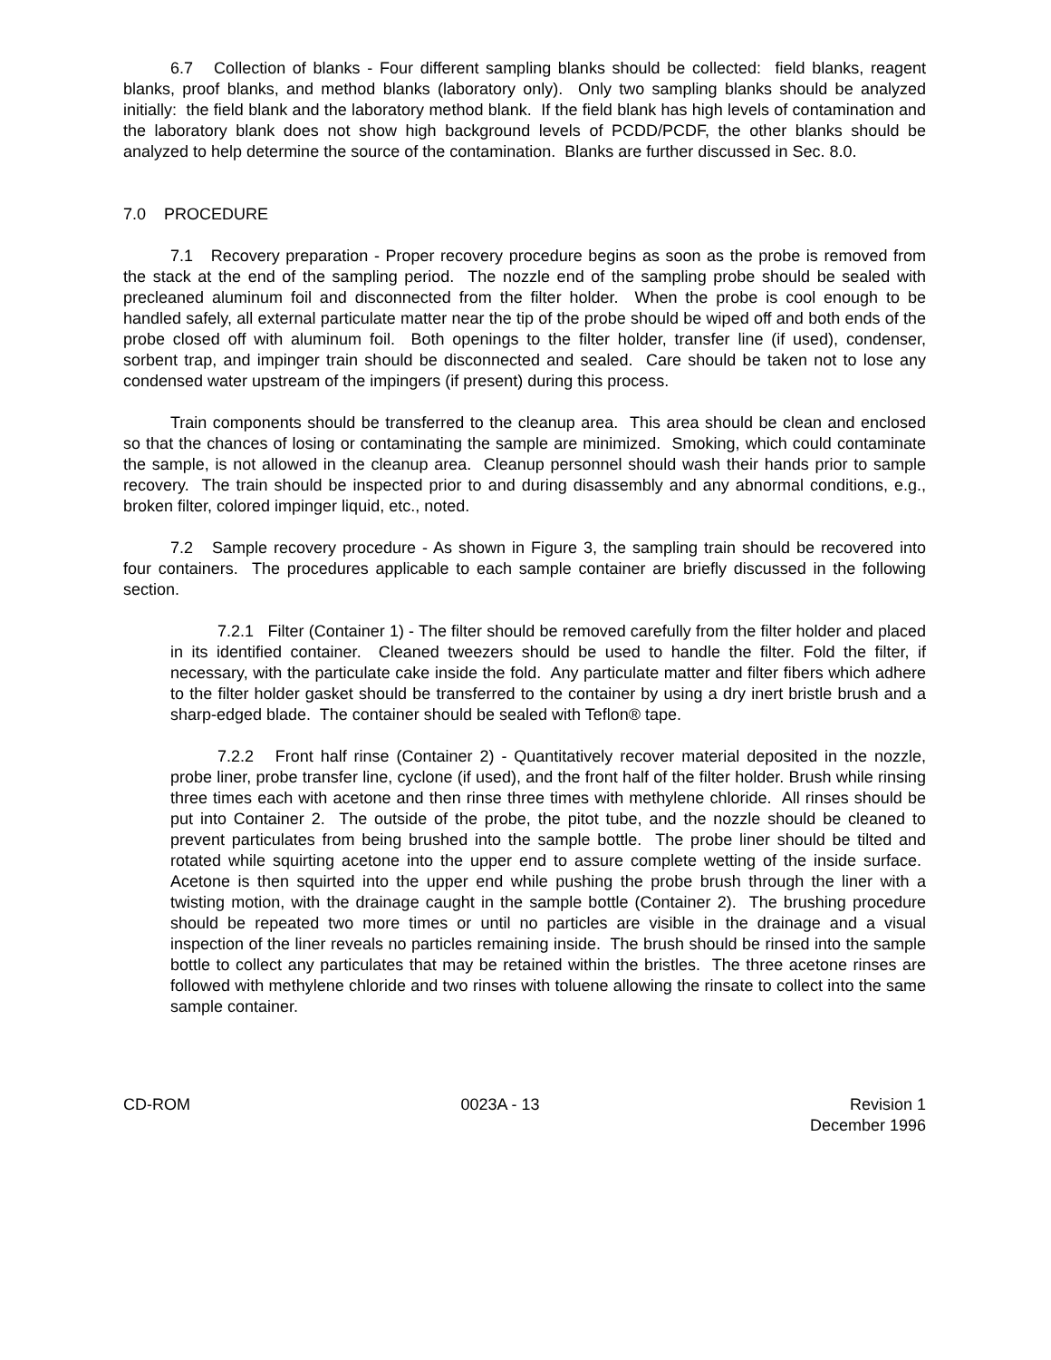6.7 Collection of blanks - Four different sampling blanks should be collected: field blanks, reagent blanks, proof blanks, and method blanks (laboratory only). Only two sampling blanks should be analyzed initially: the field blank and the laboratory method blank. If the field blank has high levels of contamination and the laboratory blank does not show high background levels of PCDD/PCDF, the other blanks should be analyzed to help determine the source of the contamination. Blanks are further discussed in Sec. 8.0.
7.0 PROCEDURE
7.1 Recovery preparation - Proper recovery procedure begins as soon as the probe is removed from the stack at the end of the sampling period. The nozzle end of the sampling probe should be sealed with precleaned aluminum foil and disconnected from the filter holder. When the probe is cool enough to be handled safely, all external particulate matter near the tip of the probe should be wiped off and both ends of the probe closed off with aluminum foil. Both openings to the filter holder, transfer line (if used), condenser, sorbent trap, and impinger train should be disconnected and sealed. Care should be taken not to lose any condensed water upstream of the impingers (if present) during this process.
Train components should be transferred to the cleanup area. This area should be clean and enclosed so that the chances of losing or contaminating the sample are minimized. Smoking, which could contaminate the sample, is not allowed in the cleanup area. Cleanup personnel should wash their hands prior to sample recovery. The train should be inspected prior to and during disassembly and any abnormal conditions, e.g., broken filter, colored impinger liquid, etc., noted.
7.2 Sample recovery procedure - As shown in Figure 3, the sampling train should be recovered into four containers. The procedures applicable to each sample container are briefly discussed in the following section.
7.2.1 Filter (Container 1) - The filter should be removed carefully from the filter holder and placed in its identified container. Cleaned tweezers should be used to handle the filter. Fold the filter, if necessary, with the particulate cake inside the fold. Any particulate matter and filter fibers which adhere to the filter holder gasket should be transferred to the container by using a dry inert bristle brush and a sharp-edged blade. The container should be sealed with Teflon® tape.
7.2.2 Front half rinse (Container 2) - Quantitatively recover material deposited in the nozzle, probe liner, probe transfer line, cyclone (if used), and the front half of the filter holder. Brush while rinsing three times each with acetone and then rinse three times with methylene chloride. All rinses should be put into Container 2. The outside of the probe, the pitot tube, and the nozzle should be cleaned to prevent particulates from being brushed into the sample bottle. The probe liner should be tilted and rotated while squirting acetone into the upper end to assure complete wetting of the inside surface. Acetone is then squirted into the upper end while pushing the probe brush through the liner with a twisting motion, with the drainage caught in the sample bottle (Container 2). The brushing procedure should be repeated two more times or until no particles are visible in the drainage and a visual inspection of the liner reveals no particles remaining inside. The brush should be rinsed into the sample bottle to collect any particulates that may be retained within the bristles. The three acetone rinses are followed with methylene chloride and two rinses with toluene allowing the rinsate to collect into the same sample container.
CD-ROM 0023A - 13 Revision 1
December 1996